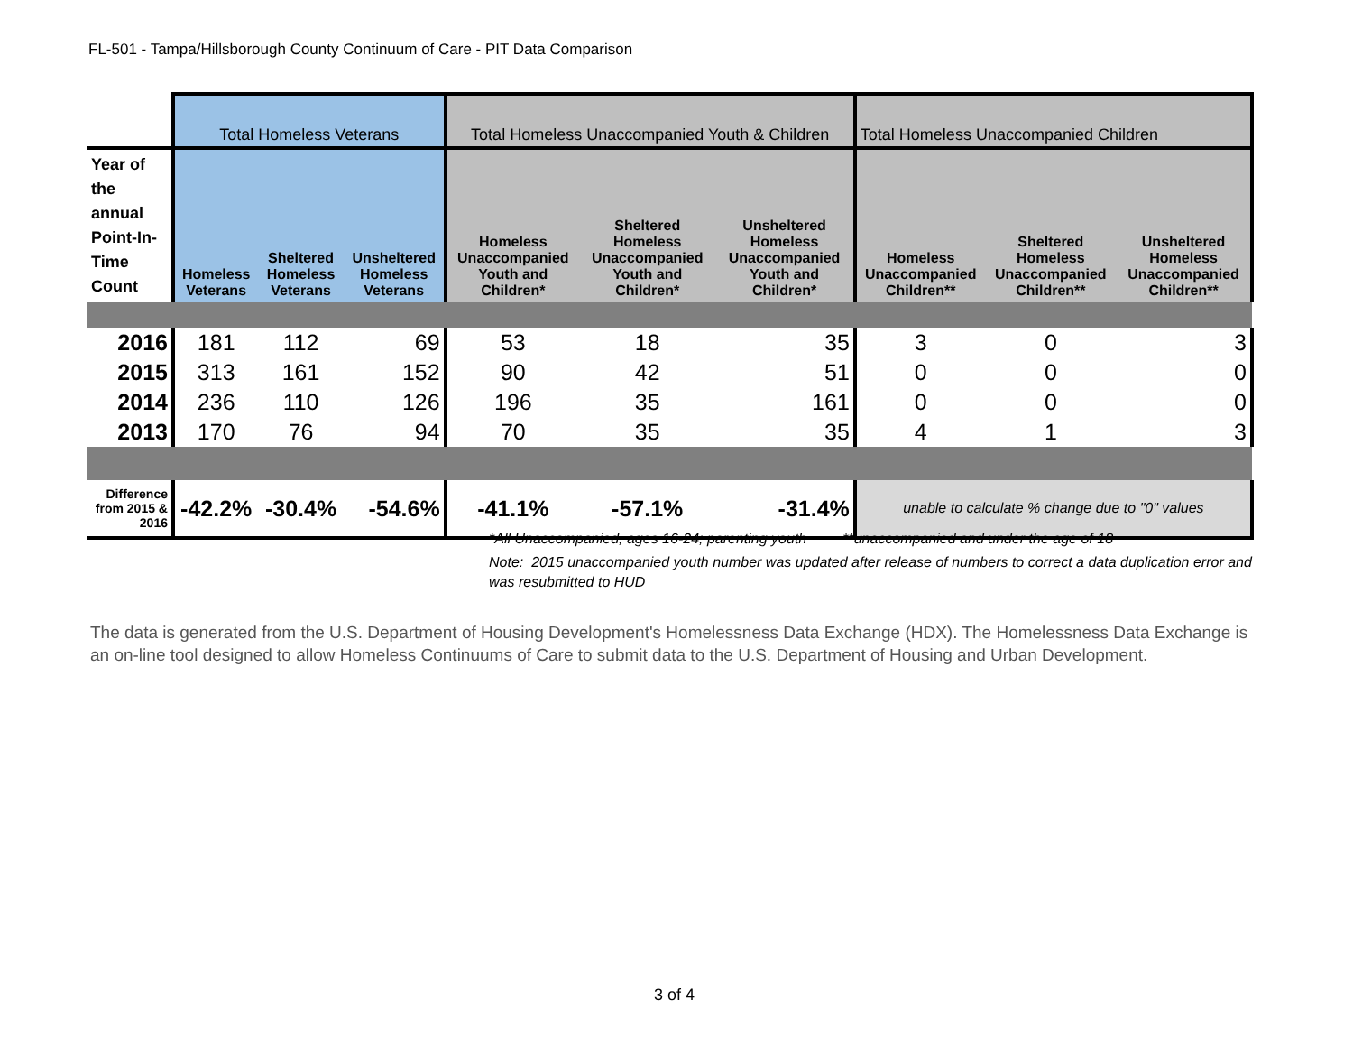FL-501 - Tampa/Hillsborough County Continuum of Care - PIT Data Comparison
| | Total Homeless Veterans | | | Total Homeless Unaccompanied Youth & Children | | | Total Homeless Unaccompanied Children | | |
| --- | --- | --- | --- | --- | --- | --- | --- | --- | --- |
| Year of the annual Point-In-Time Count | Homeless Veterans | Sheltered Homeless Veterans | Unsheltered Homeless Veterans | Homeless Unaccompanied Youth and Children* | Sheltered Homeless Unaccompanied Youth and Children* | Unsheltered Homeless Unaccompanied Youth and Children* | Homeless Unaccompanied Children** | Sheltered Homeless Unaccompanied Children** | Unsheltered Homeless Unaccompanied Children** |
| 2016 | 181 | 112 | 69 | 53 | 18 | 35 | 3 | 0 | 3 |
| 2015 | 313 | 161 | 152 | 90 | 42 | 51 | 0 | 0 | 0 |
| 2014 | 236 | 110 | 126 | 196 | 35 | 161 | 0 | 0 | 0 |
| 2013 | 170 | 76 | 94 | 70 | 35 | 35 | 4 | 1 | 3 |
| Difference from 2015 & 2016 | -42.2% | -30.4% | -54.6% | -41.1% | -57.1% | -31.4% | unable to calculate % change due to "0" values | | |
*All Unaccompanied, ages 16-24; parenting youth **unaccompanied and under the age of 18
Note: 2015 unaccompanied youth number was updated after release of numbers to correct a data duplication error and was resubmitted to HUD
The data is generated from the U.S. Department of Housing Development's Homelessness Data Exchange (HDX). The Homelessness Data Exchange is an on-line tool designed to allow Homeless Continuums of Care to submit data to the U.S. Department of Housing and Urban Development.
3 of 4